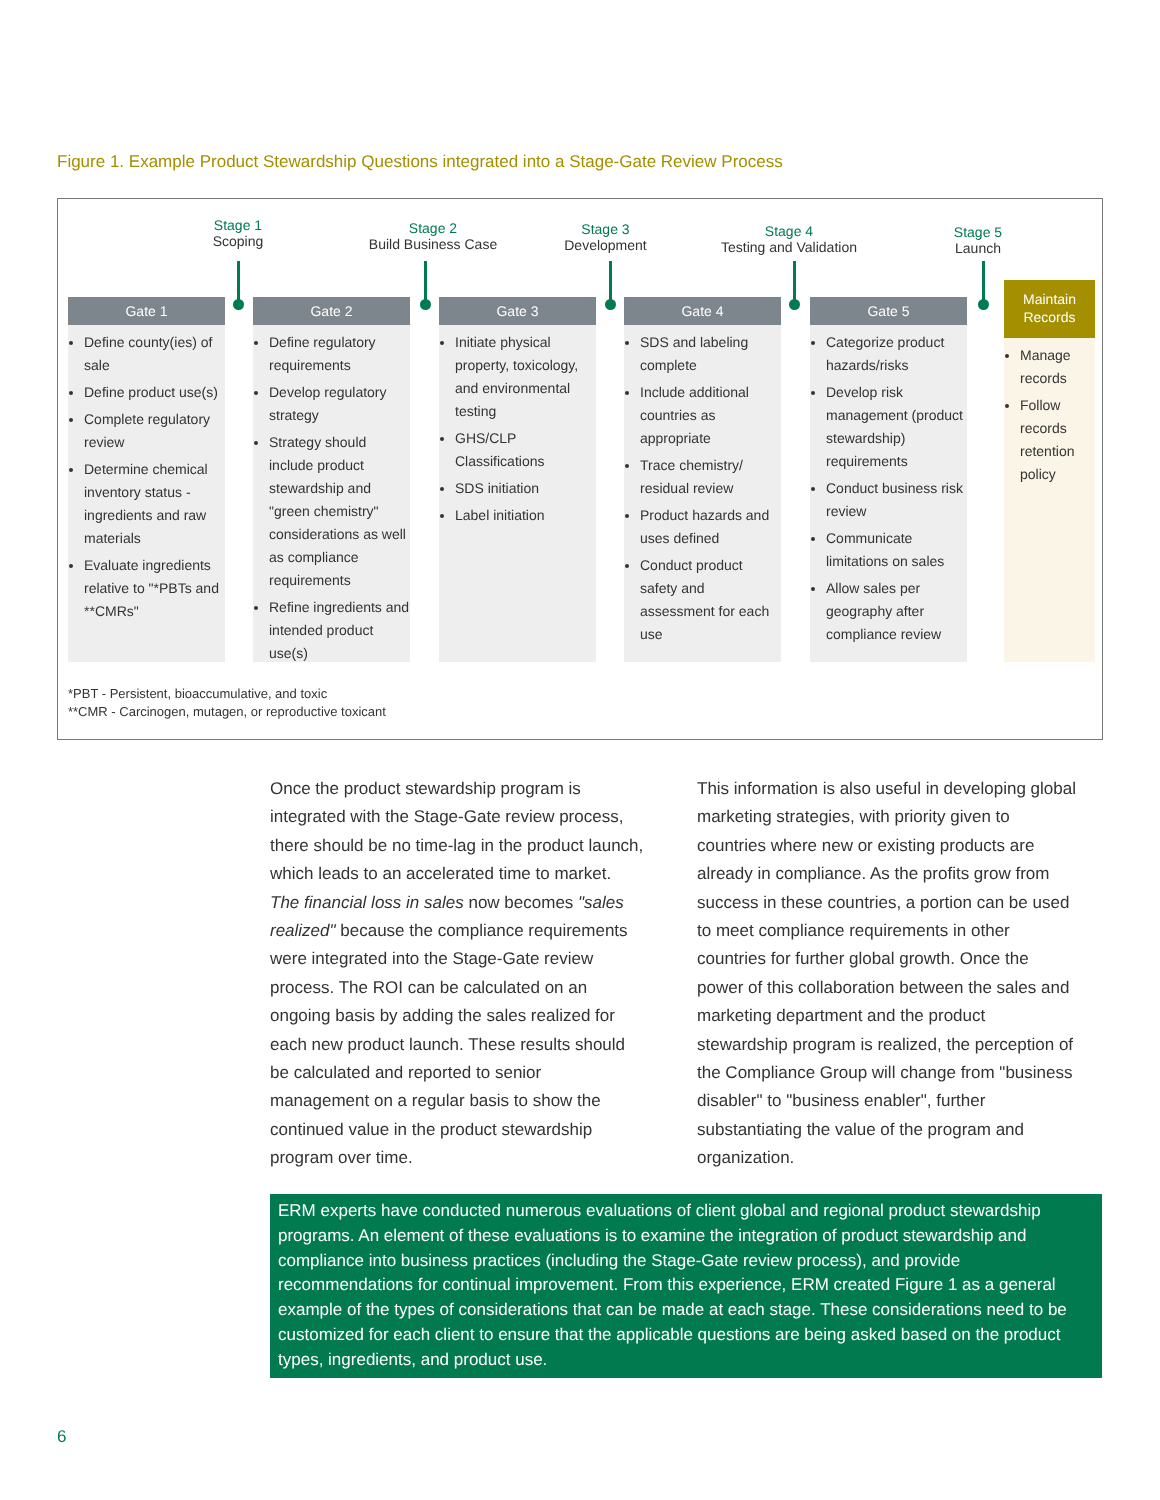Figure 1. Example Product Stewardship Questions integrated into a Stage-Gate Review Process
Stage 1
Scoping
Stage 2
Build Business Case
Stage 3
Development
Stage 4
Testing and Validation
Stage 5
Launch
Gate 1
Define county(ies) of sale
Define product use(s)
Complete regulatory review
Determine chemical inventory status - ingredients and raw materials
Evaluate ingredients relative to "*PBTs and **CMRs"
Gate 2
Define regulatory requirements
Develop regulatory strategy
Strategy should include product stewardship and "green chemistry" considerations as well as compliance requirements
Refine ingredients and intended product use(s)
Gate 3
Initiate physical property, toxicology, and environmental testing
GHS/CLP Classifications
SDS initiation
Label initiation
Gate 4
SDS and labeling complete
Include additional countries as appropriate
Trace chemistry/ residual review
Product hazards and uses defined
Conduct product safety and assessment for each use
Gate 5
Categorize product hazards/risks
Develop risk management (product stewardship) requirements
Conduct business risk review
Communicate limitations on sales
Allow sales per geography after compliance review
Maintain Records
Manage records
Follow records retention policy
*PBT - Persistent, bioaccumulative, and toxic
**CMR - Carcinogen, mutagen, or reproductive toxicant
Once the product stewardship program is integrated with the Stage-Gate review process, there should be no time-lag in the product launch, which leads to an accelerated time to market. The financial loss in sales now becomes "sales realized" because the compliance requirements were integrated into the Stage-Gate review process. The ROI can be calculated on an ongoing basis by adding the sales realized for each new product launch. These results should be calculated and reported to senior management on a regular basis to show the continued value in the product stewardship program over time.
This information is also useful in developing global marketing strategies, with priority given to countries where new or existing products are already in compliance. As the profits grow from success in these countries, a portion can be used to meet compliance requirements in other countries for further global growth. Once the power of this collaboration between the sales and marketing department and the product stewardship program is realized, the perception of the Compliance Group will change from "business disabler" to "business enabler", further substantiating the value of the program and organization.
ERM experts have conducted numerous evaluations of client global and regional product stewardship programs. An element of these evaluations is to examine the integration of product stewardship and compliance into business practices (including the Stage-Gate review process), and provide recommendations for continual improvement. From this experience, ERM created Figure 1 as a general example of the types of considerations that can be made at each stage. These considerations need to be customized for each client to ensure that the applicable questions are being asked based on the product types, ingredients, and product use.
6